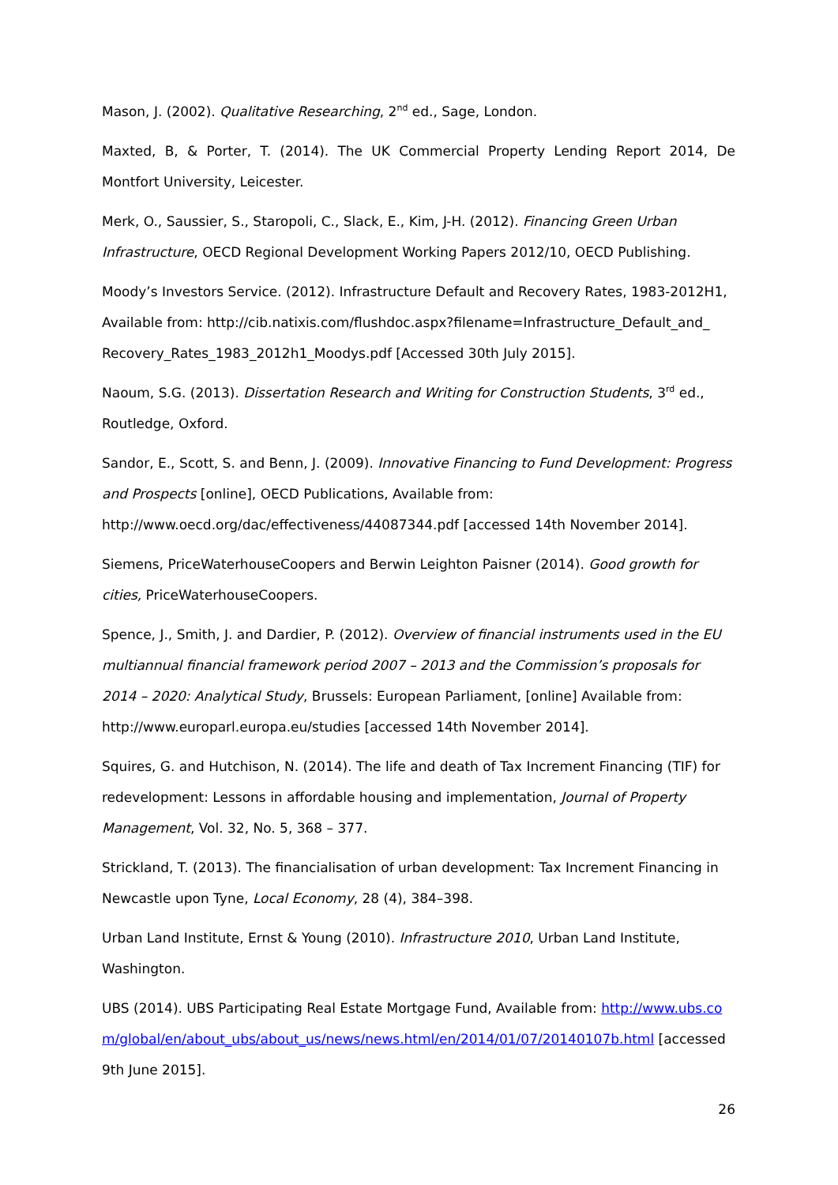Mason, J. (2002). Qualitative Researching, 2<sup>nd</sup> ed., Sage, London.
Maxted, B, & Porter, T. (2014). The UK Commercial Property Lending Report 2014, De Montfort University, Leicester.
Merk, O., Saussier, S., Staropoli, C., Slack, E., Kim, J-H. (2012). Financing Green Urban Infrastructure, OECD Regional Development Working Papers 2012/10, OECD Publishing.
Moody’s Investors Service. (2012). Infrastructure Default and Recovery Rates, 1983-2012H1, Available from: http://cib.natixis.com/flushdoc.aspx?filename=Infrastructure_Default_and_ Recovery_Rates_1983_2012h1_Moodys.pdf [Accessed 30th July 2015].
Naoum, S.G. (2013). Dissertation Research and Writing for Construction Students, 3<sup>rd</sup> ed., Routledge, Oxford.
Sandor, E., Scott, S. and Benn, J. (2009). Innovative Financing to Fund Development: Progress and Prospects [online], OECD Publications, Available from: http://www.oecd.org/dac/effectiveness/44087344.pdf [accessed 14th November 2014].
Siemens, PriceWaterhouseCoopers and Berwin Leighton Paisner (2014). Good growth for cities, PriceWaterhouseCoopers.
Spence, J., Smith, J. and Dardier, P. (2012). Overview of financial instruments used in the EU multiannual financial framework period 2007 – 2013 and the Commission’s proposals for 2014 – 2020: Analytical Study, Brussels: European Parliament, [online] Available from: http://www.europarl.europa.eu/studies [accessed 14th November 2014].
Squires, G. and Hutchison, N. (2014). The life and death of Tax Increment Financing (TIF) for redevelopment: Lessons in affordable housing and implementation, Journal of Property Management, Vol. 32, No. 5, 368 – 377.
Strickland, T. (2013). The financialisation of urban development: Tax Increment Financing in Newcastle upon Tyne, Local Economy, 28 (4), 384–398.
Urban Land Institute, Ernst & Young (2010). Infrastructure 2010, Urban Land Institute, Washington.
UBS (2014). UBS Participating Real Estate Mortgage Fund, Available from: http://www.ubs.com/global/en/about_ubs/about_us/news/news.html/en/2014/01/07/20140107b.html [accessed 9th June 2015].
26